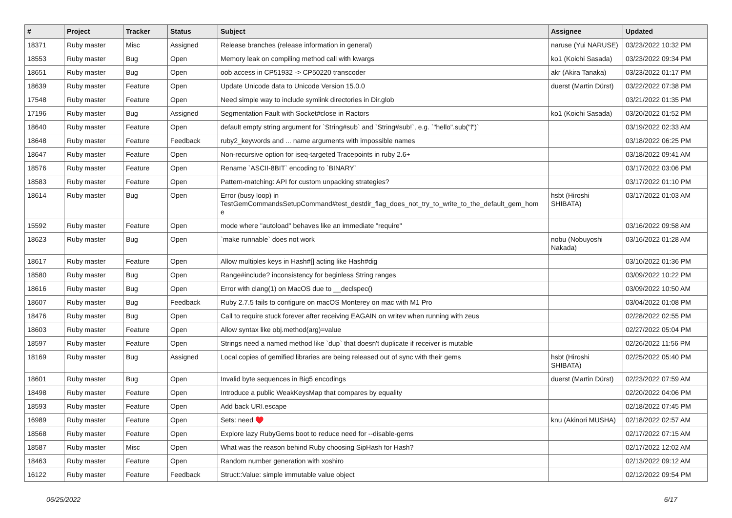| # | Project | Tracker | Status | Subject | Assignee | Updated |
| --- | --- | --- | --- | --- | --- | --- |
| 18371 | Ruby master | Misc | Assigned | Release branches (release information in general) | naruse (Yui NARUSE) | 03/23/2022 10:32 PM |
| 18553 | Ruby master | Bug | Open | Memory leak on compiling method call with kwargs | ko1 (Koichi Sasada) | 03/23/2022 09:34 PM |
| 18651 | Ruby master | Bug | Open | oob access in CP51932 -> CP50220 transcoder | akr (Akira Tanaka) | 03/23/2022 01:17 PM |
| 18639 | Ruby master | Feature | Open | Update Unicode data to Unicode Version 15.0.0 | duerst (Martin Dürst) | 03/22/2022 07:38 PM |
| 17548 | Ruby master | Feature | Open | Need simple way to include symlink directories in Dir.glob | | 03/21/2022 01:35 PM |
| 17196 | Ruby master | Bug | Assigned | Segmentation Fault with Socket#close in Ractors | ko1 (Koichi Sasada) | 03/20/2022 01:52 PM |
| 18640 | Ruby master | Feature | Open | default empty string argument for `String#sub` and `String#sub!`, e.g. `"hello".sub("l")` | | 03/19/2022 02:33 AM |
| 18648 | Ruby master | Feature | Feedback | ruby2_keywords and ... name arguments with impossible names | | 03/18/2022 06:25 PM |
| 18647 | Ruby master | Feature | Open | Non-recursive option for iseq-targeted Tracepoints in ruby 2.6+ | | 03/18/2022 09:41 AM |
| 18576 | Ruby master | Feature | Open | Rename `ASCII-8BIT` encoding to `BINARY` | | 03/17/2022 03:06 PM |
| 18583 | Ruby master | Feature | Open | Pattern-matching: API for custom unpacking strategies? | | 03/17/2022 01:10 PM |
| 18614 | Ruby master | Bug | Open | Error (busy loop) in TestGemCommandsSetupCommand#test_destdir_flag_does_not_try_to_write_to_the_default_gem_hom e | hsbt (Hiroshi SHIBATA) | 03/17/2022 01:03 AM |
| 15592 | Ruby master | Feature | Open | mode where "autoload" behaves like an immediate "require" | | 03/16/2022 09:58 AM |
| 18623 | Ruby master | Bug | Open | `make runnable` does not work | nobu (Nobuyoshi Nakada) | 03/16/2022 01:28 AM |
| 18617 | Ruby master | Feature | Open | Allow multiples keys in Hash#[] acting like Hash#dig | | 03/10/2022 01:36 PM |
| 18580 | Ruby master | Bug | Open | Range#include? inconsistency for beginless String ranges | | 03/09/2022 10:22 PM |
| 18616 | Ruby master | Bug | Open | Error with clang(1) on MacOS due to __declspec() | | 03/09/2022 10:50 AM |
| 18607 | Ruby master | Bug | Feedback | Ruby 2.7.5 fails to configure on macOS Monterey on mac with M1 Pro | | 03/04/2022 01:08 PM |
| 18476 | Ruby master | Bug | Open | Call to require stuck forever after receiving EAGAIN on writev when running with zeus | | 02/28/2022 02:55 PM |
| 18603 | Ruby master | Feature | Open | Allow syntax like obj.method(arg)=value | | 02/27/2022 05:04 PM |
| 18597 | Ruby master | Feature | Open | Strings need a named method like `dup` that doesn't duplicate if receiver is mutable | | 02/26/2022 11:56 PM |
| 18169 | Ruby master | Bug | Assigned | Local copies of gemified libraries are being released out of sync with their gems | hsbt (Hiroshi SHIBATA) | 02/25/2022 05:40 PM |
| 18601 | Ruby master | Bug | Open | Invalid byte sequences in Big5 encodings | duerst (Martin Dürst) | 02/23/2022 07:59 AM |
| 18498 | Ruby master | Feature | Open | Introduce a public WeakKeysMap that compares by equality | | 02/20/2022 04:06 PM |
| 18593 | Ruby master | Feature | Open | Add back URI.escape | | 02/18/2022 07:45 PM |
| 16989 | Ruby master | Feature | Open | Sets: need ♥️ | knu (Akinori MUSHA) | 02/18/2022 02:57 AM |
| 18568 | Ruby master | Feature | Open | Explore lazy RubyGems boot to reduce need for --disable-gems | | 02/17/2022 07:15 AM |
| 18587 | Ruby master | Misc | Open | What was the reason behind Ruby choosing SipHash for Hash? | | 02/17/2022 12:02 AM |
| 18463 | Ruby master | Feature | Open | Random number generation with xoshiro | | 02/13/2022 09:12 AM |
| 16122 | Ruby master | Feature | Feedback | Struct::Value: simple immutable value object | | 02/12/2022 09:54 PM |
06/25/2022 6/17